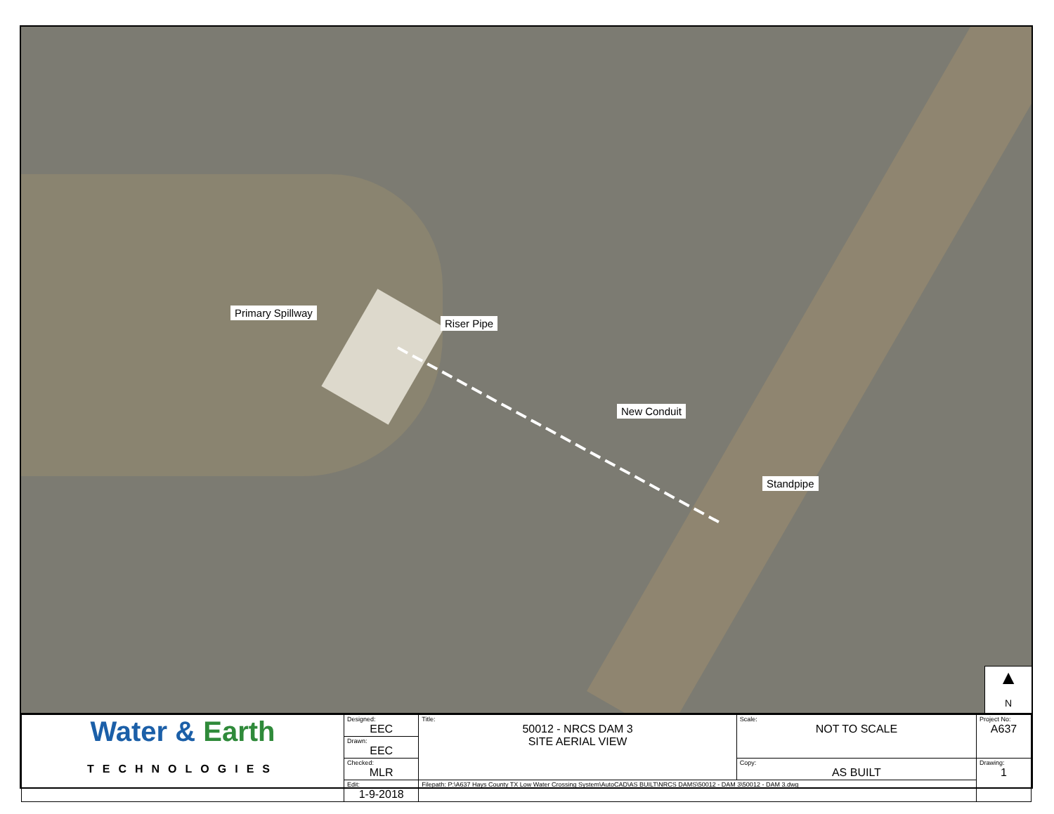Primary Spillway
Riser Pipe
New Conduit
Standpipe
▲
N
| Water & Earth TECHNOLOGIES | Designed: EEC | Title: 50012 - NRCS DAM 3 SITE AERIAL VIEW | Scale: NOT TO SCALE | Project No: A637 |
| | Drawn: EEC | | | |
| | Checked: MLR | | Copy: AS BUILT | Drawing: 1 |
| | Edit: 1-9-2018 | Filepath: P:\A637 Hays County TX Low Water Crossing System\AutoCAD\AS BUILT\NRCS DAMS\50012 - DAM 3\50012 - DAM 3.dwg | | |